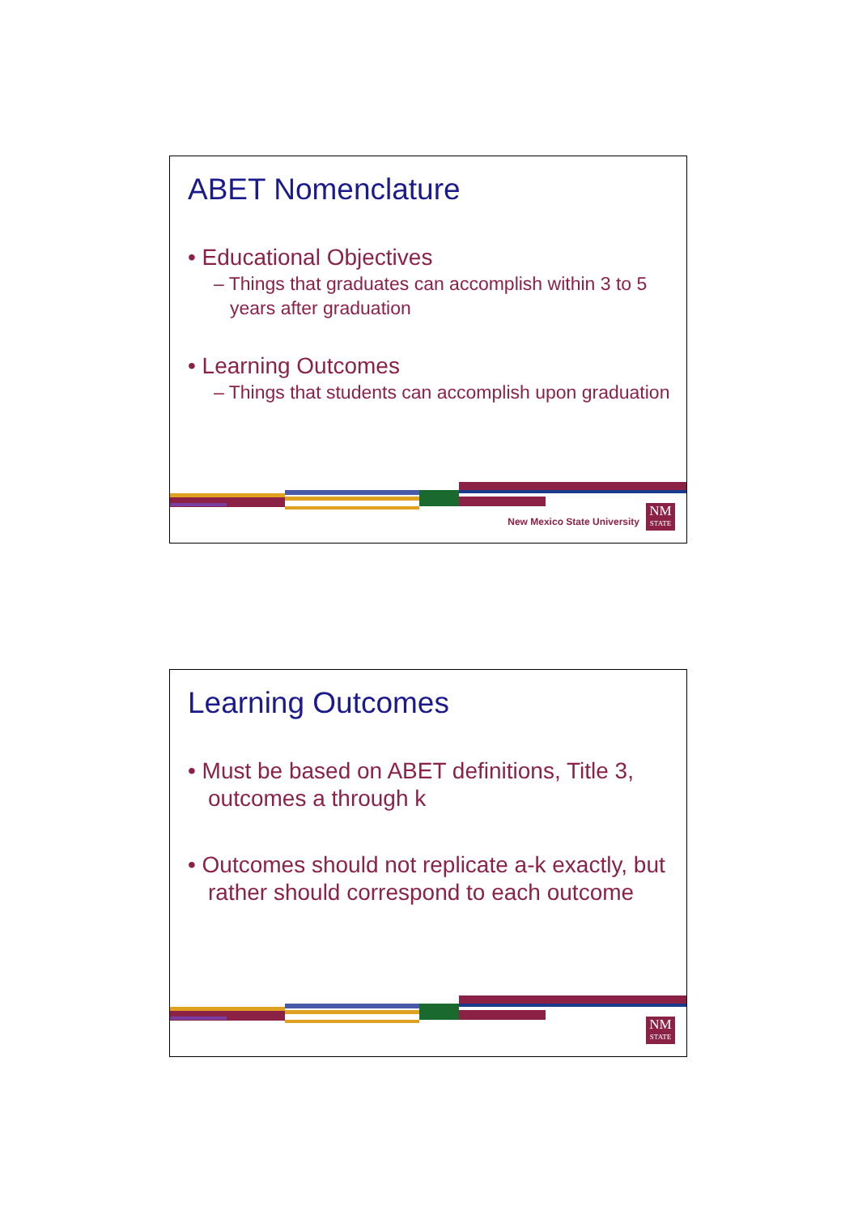ABET Nomenclature
• Educational Objectives
– Things that graduates can accomplish within 3 to 5 years after graduation
• Learning Outcomes
– Things that students can accomplish upon graduation
New Mexico State University
NM
STATE
Learning Outcomes
• Must be based on ABET definitions, Title 3, outcomes a through k
• Outcomes should not replicate a-k exactly, but rather should correspond to each outcome
NM
STATE